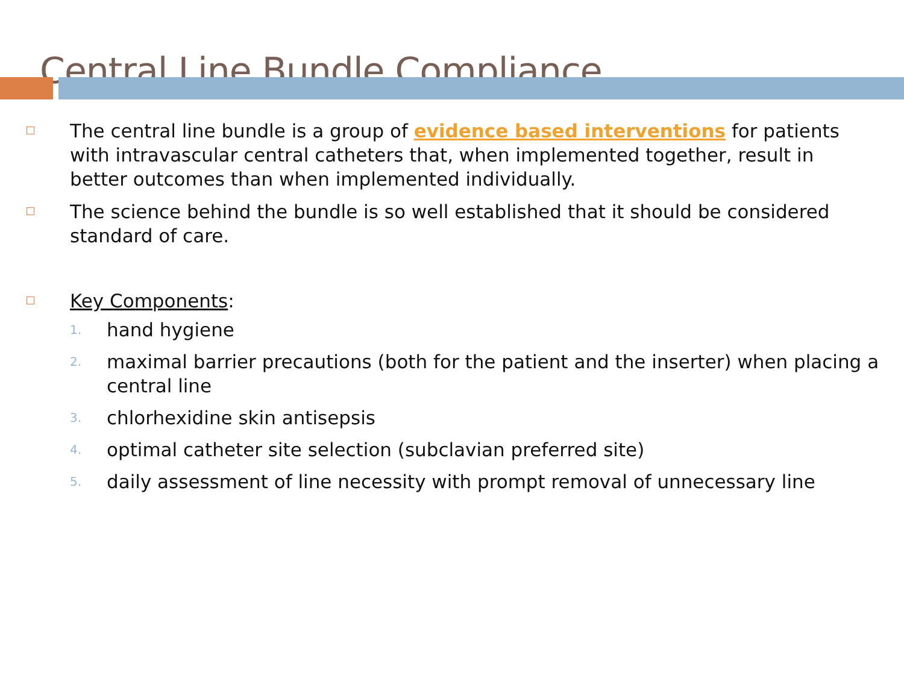Central Line Bundle Compliance
The central line bundle is a group of evidence based interventions for patients with intravascular central catheters that, when implemented together, result in better outcomes than when implemented individually.
The science behind the bundle is so well established that it should be considered standard of care.
Key Components:
1. hand hygiene
2. maximal barrier precautions (both for the patient and the inserter) when placing a central line
3. chlorhexidine skin antisepsis
4. optimal catheter site selection (subclavian preferred site)
5. daily assessment of line necessity with prompt removal of unnecessary line